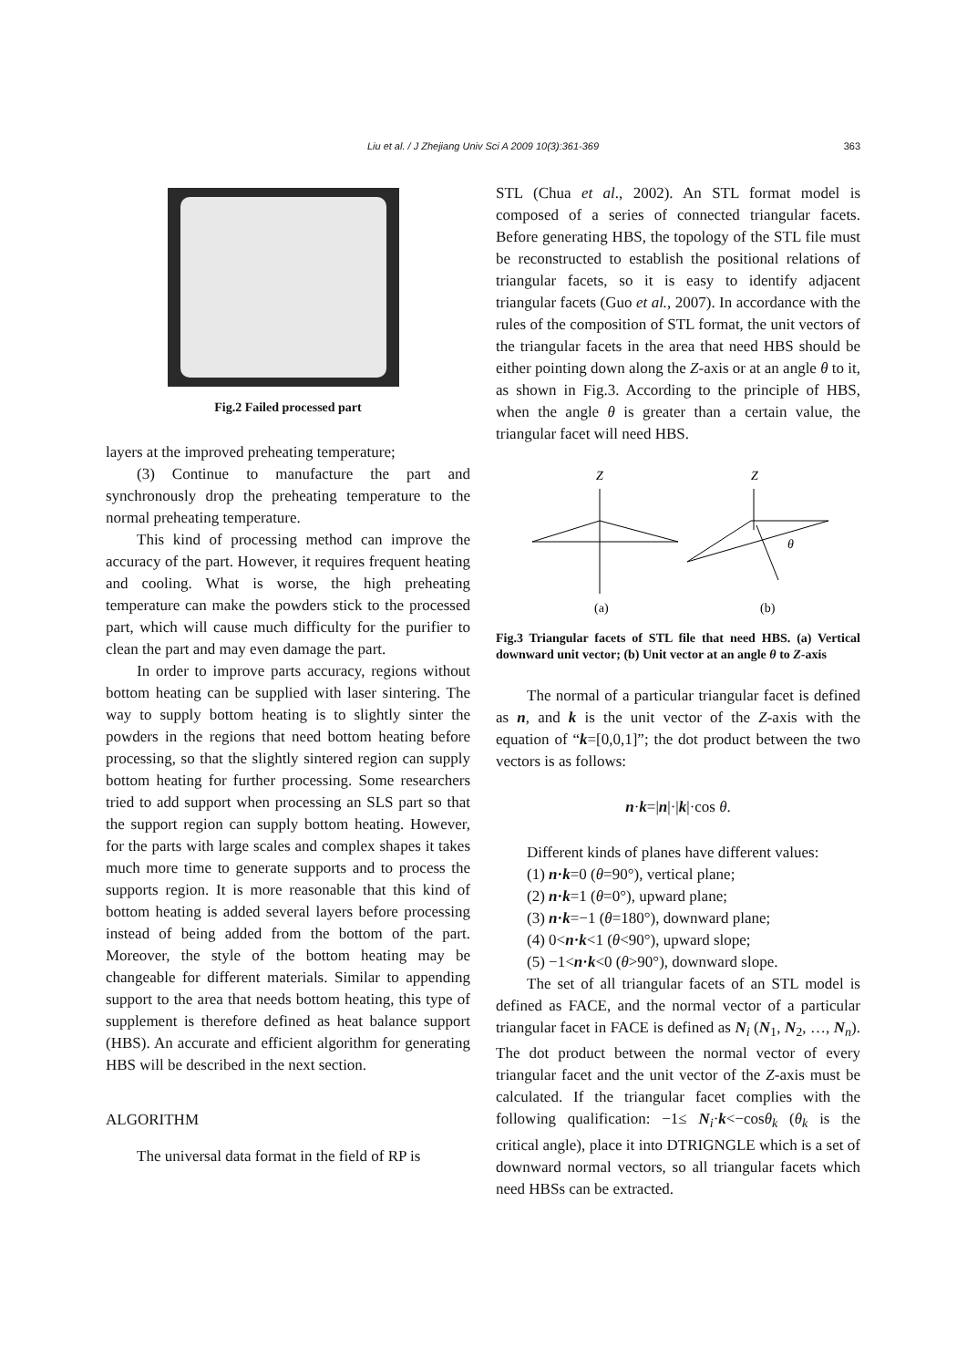Liu et al. / J Zhejiang Univ Sci A 2009 10(3):361-369 363
Fig.2 Failed processed part
layers at the improved preheating temperature;
(3) Continue to manufacture the part and synchronously drop the preheating temperature to the normal preheating temperature.
This kind of processing method can improve the accuracy of the part. However, it requires frequent heating and cooling. What is worse, the high preheating temperature can make the powders stick to the processed part, which will cause much difficulty for the purifier to clean the part and may even damage the part.
In order to improve parts accuracy, regions without bottom heating can be supplied with laser sintering. The way to supply bottom heating is to slightly sinter the powders in the regions that need bottom heating before processing, so that the slightly sintered region can supply bottom heating for further processing. Some researchers tried to add support when processing an SLS part so that the support region can supply bottom heating. However, for the parts with large scales and complex shapes it takes much more time to generate supports and to process the supports region. It is more reasonable that this kind of bottom heating is added several layers before processing instead of being added from the bottom of the part. Moreover, the style of the bottom heating may be changeable for different materials. Similar to appending support to the area that needs bottom heating, this type of supplement is therefore defined as heat balance support (HBS). An accurate and efficient algorithm for generating HBS will be described in the next section.
ALGORITHM
The universal data format in the field of RP is
STL (Chua et al., 2002). An STL format model is composed of a series of connected triangular facets. Before generating HBS, the topology of the STL file must be reconstructed to establish the positional relations of triangular facets, so it is easy to identify adjacent triangular facets (Guo et al., 2007). In accordance with the rules of the composition of STL format, the unit vectors of the triangular facets in the area that need HBS should be either pointing down along the Z-axis or at an angle θ to it, as shown in Fig.3. According to the principle of HBS, when the angle θ is greater than a certain value, the triangular facet will need HBS.
Z
(a)
Z
θ
(b)
Fig.3 Triangular facets of STL file that need HBS. (a) Vertical downward unit vector; (b) Unit vector at an angle θ to Z-axis
The normal of a particular triangular facet is defined as n, and k is the unit vector of the Z-axis with the equation of “k=[0,0,1]”; the dot product between the two vectors is as follows:
n·k=|n|·|k|·cos θ.
Different kinds of planes have different values:
(1) n·k=0 (θ=90°), vertical plane;
(2) n·k=1 (θ=0°), upward plane;
(3) n·k=−1 (θ=180°), downward plane;
(4) 0<n·k<1 (θ<90°), upward slope;
(5) −1<n·k<0 (θ>90°), downward slope.
The set of all triangular facets of an STL model is defined as FACE, and the normal vector of a particular triangular facet in FACE is defined as N<sub>i</sub> (N<sub>1</sub>, N<sub>2</sub>, …, N<sub>n</sub>). The dot product between the normal vector of every triangular facet and the unit vector of the Z-axis must be calculated. If the triangular facet complies with the following qualification: −1≤ N<sub>i</sub>·k<−cosθ<sub>k</sub> (θ<sub>k</sub> is the critical angle), place it into DTRIGNGLE which is a set of downward normal vectors, so all triangular facets which need HBSs can be extracted.